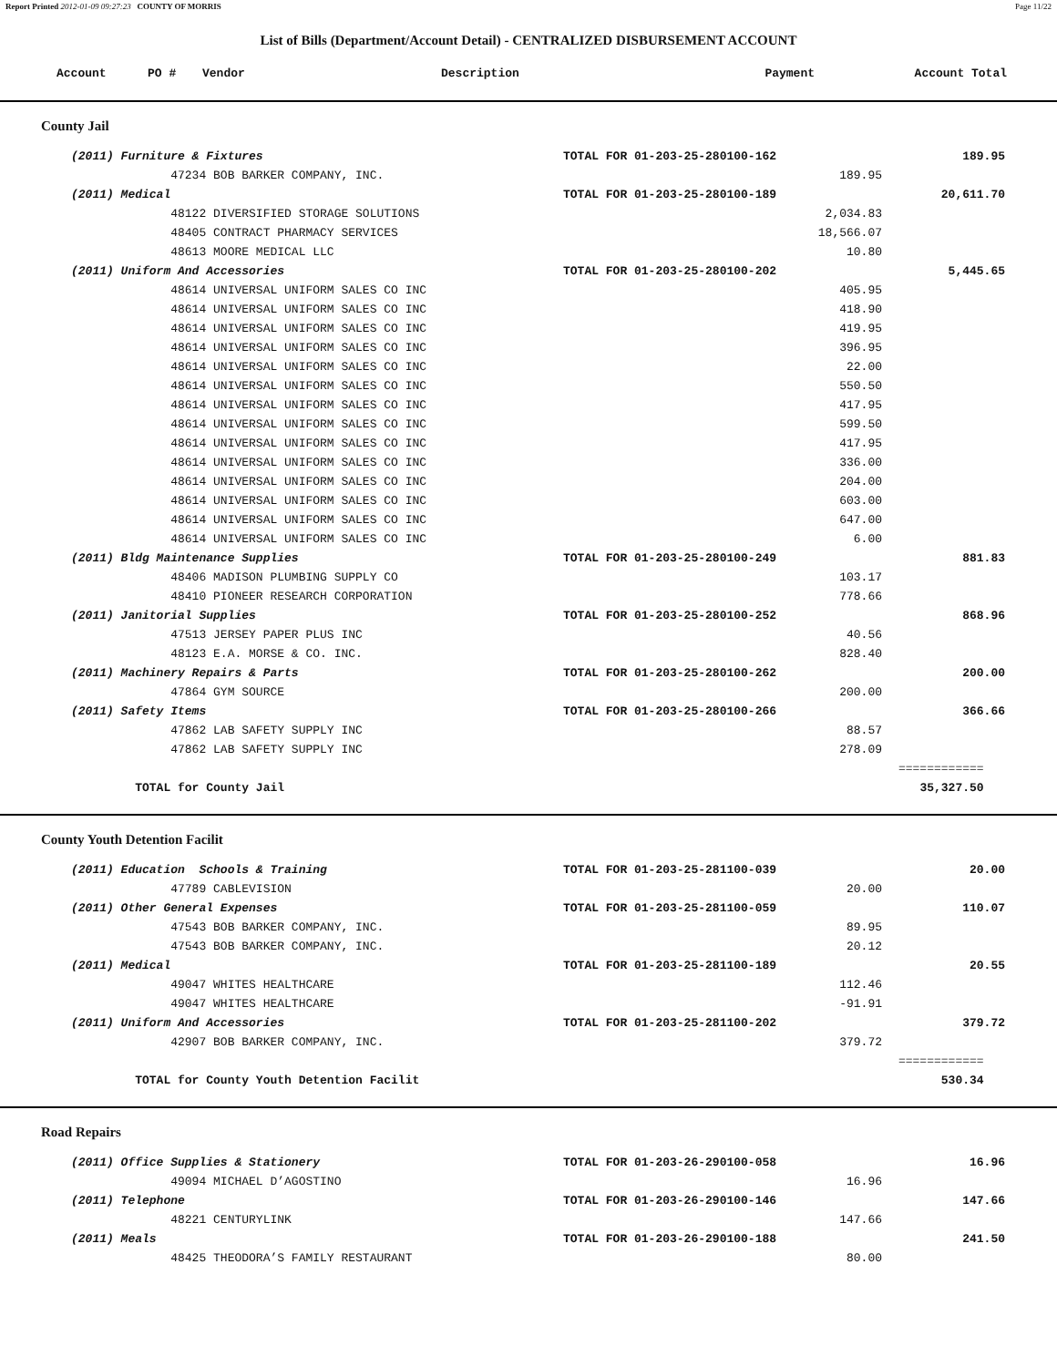Report Printed 2012-01-09 09:27:23 COUNTY OF MORRIS Page 11/22
List of Bills (Department/Account Detail) - CENTRALIZED DISBURSEMENT ACCOUNT
| Account | PO # | Vendor | Description | Payment | Account Total |
| --- | --- | --- | --- | --- | --- |
County Jail
| (2011) Furniture & Fixtures | TOTAL FOR 01-203-25-280100-162 | | 189.95 | |
| 47234 BOB BARKER COMPANY, INC. | | 189.95 | | |
| (2011) Medical | TOTAL FOR 01-203-25-280100-189 | | 20,611.70 | |
| 48122 DIVERSIFIED STORAGE SOLUTIONS | | 2,034.83 | | |
| 48405 CONTRACT PHARMACY SERVICES | | 18,566.07 | | |
| 48613 MOORE MEDICAL LLC | | 10.80 | | |
| (2011) Uniform And Accessories | TOTAL FOR 01-203-25-280100-202 | | 5,445.65 | |
| 48614 UNIVERSAL UNIFORM SALES CO INC | | 405.95 | | |
| 48614 UNIVERSAL UNIFORM SALES CO INC | | 418.90 | | |
| 48614 UNIVERSAL UNIFORM SALES CO INC | | 419.95 | | |
| 48614 UNIVERSAL UNIFORM SALES CO INC | | 396.95 | | |
| 48614 UNIVERSAL UNIFORM SALES CO INC | | 22.00 | | |
| 48614 UNIVERSAL UNIFORM SALES CO INC | | 550.50 | | |
| 48614 UNIVERSAL UNIFORM SALES CO INC | | 417.95 | | |
| 48614 UNIVERSAL UNIFORM SALES CO INC | | 599.50 | | |
| 48614 UNIVERSAL UNIFORM SALES CO INC | | 417.95 | | |
| 48614 UNIVERSAL UNIFORM SALES CO INC | | 336.00 | | |
| 48614 UNIVERSAL UNIFORM SALES CO INC | | 204.00 | | |
| 48614 UNIVERSAL UNIFORM SALES CO INC | | 603.00 | | |
| 48614 UNIVERSAL UNIFORM SALES CO INC | | 647.00 | | |
| 48614 UNIVERSAL UNIFORM SALES CO INC | | 6.00 | | |
| (2011) Bldg Maintenance Supplies | TOTAL FOR 01-203-25-280100-249 | | 881.83 | |
| 48406 MADISON PLUMBING SUPPLY CO | | 103.17 | | |
| 48410 PIONEER RESEARCH CORPORATION | | 778.66 | | |
| (2011) Janitorial Supplies | TOTAL FOR 01-203-25-280100-252 | | 868.96 | |
| 47513 JERSEY PAPER PLUS INC | | 40.56 | | |
| 48123 E.A. MORSE & CO. INC. | | 828.40 | | |
| (2011) Machinery Repairs & Parts | TOTAL FOR 01-203-25-280100-262 | | 200.00 | |
| 47864 GYM SOURCE | | 200.00 | | |
| (2011) Safety Items | TOTAL FOR 01-203-25-280100-266 | | 366.66 | |
| 47862 LAB SAFETY SUPPLY INC | | 88.57 | | |
| 47862 LAB SAFETY SUPPLY INC | | 278.09 | | |
| | | | ============ | |
| TOTAL for County Jail | | | 35,327.50 | |
County Youth Detention Facilit
| (2011) Education Schools & Training | TOTAL FOR 01-203-25-281100-039 | | 20.00 | |
| 47789 CABLEVISION | | 20.00 | | |
| (2011) Other General Expenses | TOTAL FOR 01-203-25-281100-059 | | 110.07 | |
| 47543 BOB BARKER COMPANY, INC. | | 89.95 | | |
| 47543 BOB BARKER COMPANY, INC. | | 20.12 | | |
| (2011) Medical | TOTAL FOR 01-203-25-281100-189 | | 20.55 | |
| 49047 WHITES HEALTHCARE | | 112.46 | | |
| 49047 WHITES HEALTHCARE | | -91.91 | | |
| (2011) Uniform And Accessories | TOTAL FOR 01-203-25-281100-202 | | 379.72 | |
| 42907 BOB BARKER COMPANY, INC. | | 379.72 | | |
| | | | ============ | |
| TOTAL for County Youth Detention Facilit | | | 530.34 | |
Road Repairs
| (2011) Office Supplies & Stationery | TOTAL FOR 01-203-26-290100-058 | | 16.96 | |
| 49094 MICHAEL D’AGOSTINO | | 16.96 | | |
| (2011) Telephone | TOTAL FOR 01-203-26-290100-146 | | 147.66 | |
| 48221 CENTURYLINK | | 147.66 | | |
| (2011) Meals | TOTAL FOR 01-203-26-290100-188 | | 241.50 | |
| 48425 THEODORA’S FAMILY RESTAURANT | | 80.00 | | |